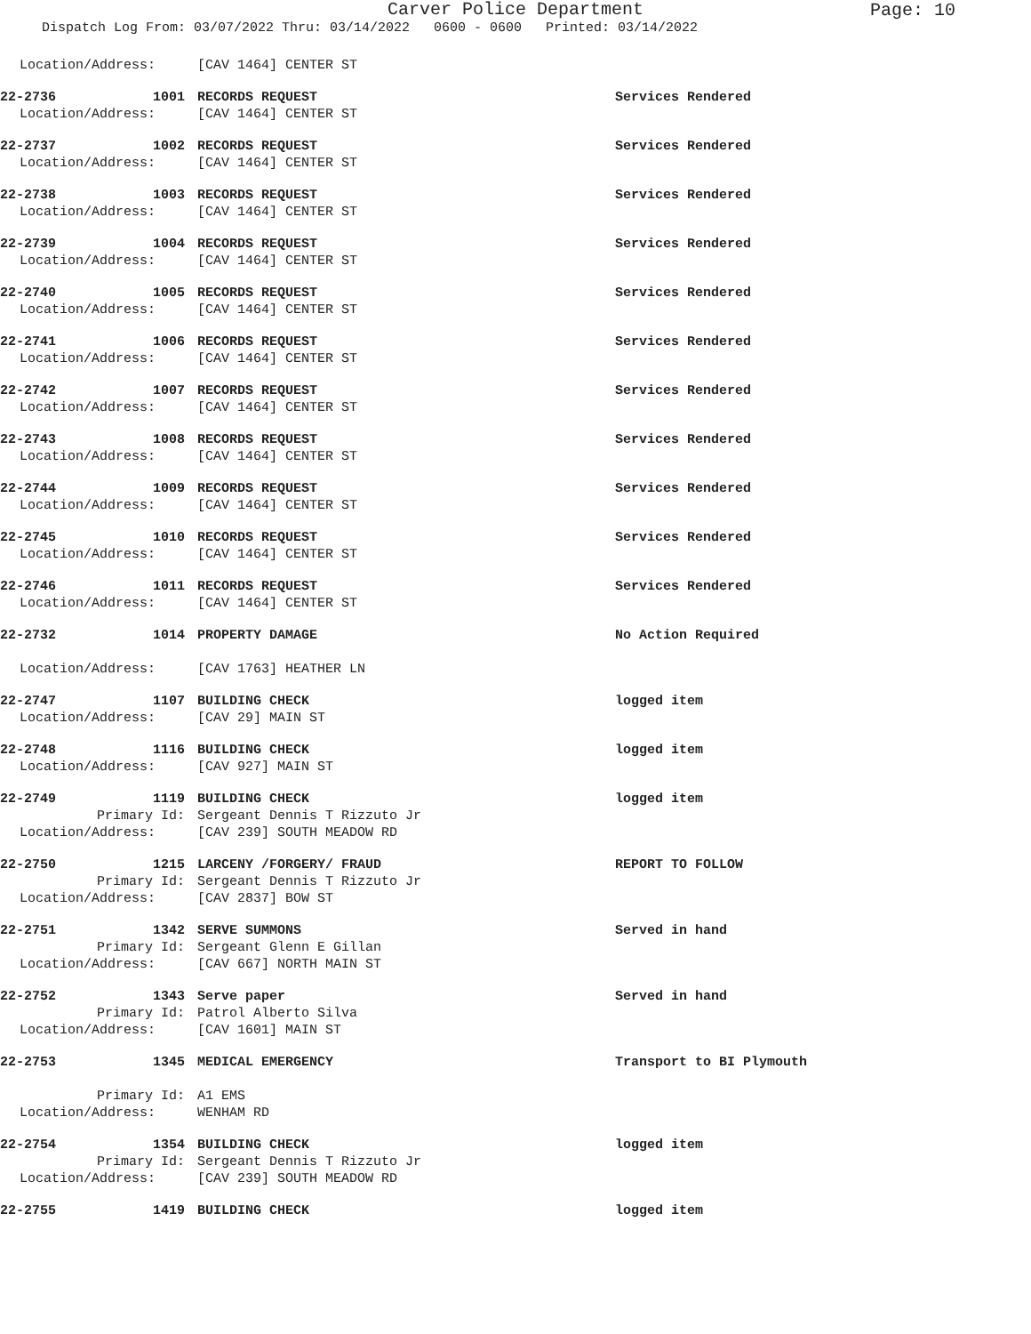Carver Police Department
Page: 10
Dispatch Log From: 03/07/2022 Thru: 03/14/2022 0600 - 0600 Printed: 03/14/2022
Location/Address:
[CAV 1464] CENTER ST
22-2736 1001
RECORDS REQUEST
Services Rendered
Location/Address:
[CAV 1464] CENTER ST
22-2737 1002
RECORDS REQUEST
Services Rendered
Location/Address:
[CAV 1464] CENTER ST
22-2738 1003
RECORDS REQUEST
Services Rendered
Location/Address:
[CAV 1464] CENTER ST
22-2739 1004
RECORDS REQUEST
Services Rendered
Location/Address:
[CAV 1464] CENTER ST
22-2740 1005
RECORDS REQUEST
Services Rendered
Location/Address:
[CAV 1464] CENTER ST
22-2741 1006
RECORDS REQUEST
Services Rendered
Location/Address:
[CAV 1464] CENTER ST
22-2742 1007
RECORDS REQUEST
Services Rendered
Location/Address:
[CAV 1464] CENTER ST
22-2743 1008
RECORDS REQUEST
Services Rendered
Location/Address:
[CAV 1464] CENTER ST
22-2744 1009
RECORDS REQUEST
Services Rendered
Location/Address:
[CAV 1464] CENTER ST
22-2745 1010
RECORDS REQUEST
Services Rendered
Location/Address:
[CAV 1464] CENTER ST
22-2746 1011
RECORDS REQUEST
Services Rendered
Location/Address:
[CAV 1464] CENTER ST
22-2732 1014
PROPERTY DAMAGE
No Action Required
Location/Address:
[CAV 1763] HEATHER LN
22-2747 1107
BUILDING CHECK
logged item
Location/Address:
[CAV 29] MAIN ST
22-2748 1116
BUILDING CHECK
logged item
Location/Address:
[CAV 927] MAIN ST
22-2749 1119
BUILDING CHECK
logged item
Primary Id:
Sergeant Dennis T Rizzuto Jr
Location/Address:
[CAV 239] SOUTH MEADOW RD
22-2750 1215
LARCENY /FORGERY/ FRAUD
REPORT TO FOLLOW
Primary Id:
Sergeant Dennis T Rizzuto Jr
Location/Address:
[CAV 2837] BOW ST
22-2751 1342
SERVE SUMMONS
Served in hand
Primary Id:
Sergeant Glenn E Gillan
Location/Address:
[CAV 667] NORTH MAIN ST
22-2752 1343
Serve paper
Served in hand
Primary Id:
Patrol Alberto Silva
Location/Address:
[CAV 1601] MAIN ST
22-2753 1345
MEDICAL EMERGENCY
Transport to BI Plymouth
Primary Id:
A1 EMS
Location/Address:
WENHAM RD
22-2754 1354
BUILDING CHECK
logged item
Primary Id:
Sergeant Dennis T Rizzuto Jr
Location/Address:
[CAV 239] SOUTH MEADOW RD
22-2755 1419
BUILDING CHECK
logged item